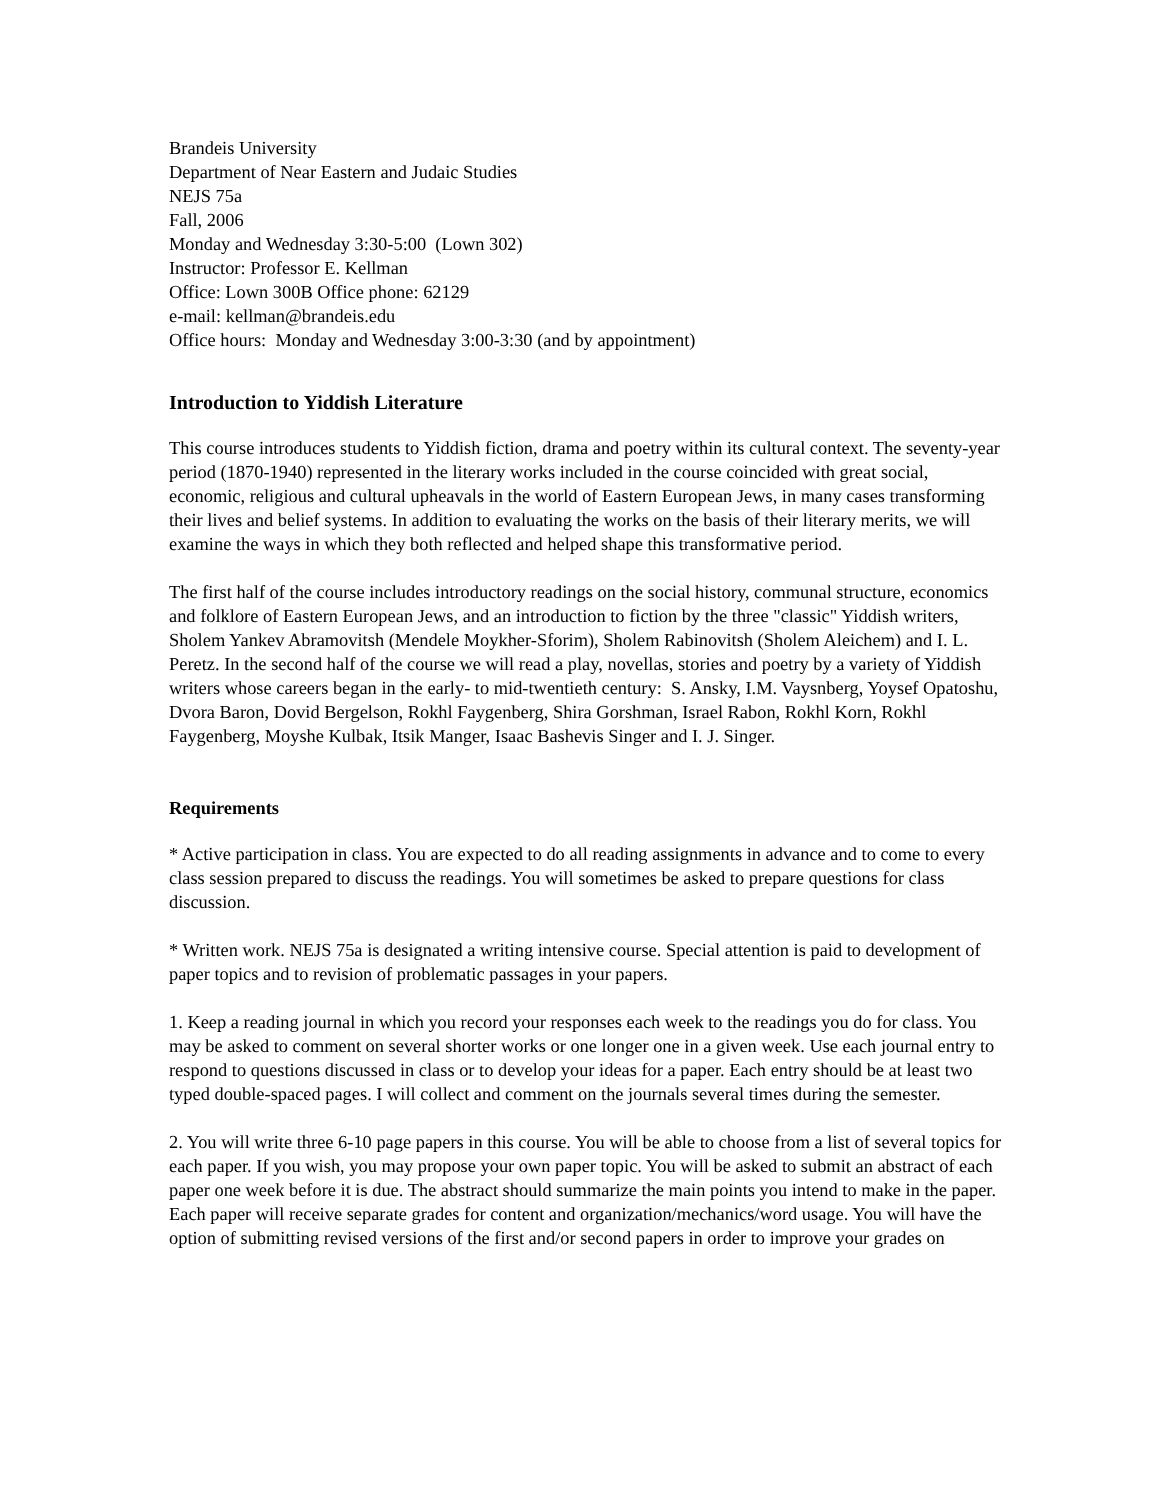Brandeis University
Department of Near Eastern and Judaic Studies
NEJS 75a
Fall, 2006
Monday and Wednesday 3:30-5:00 (Lown 302)
Instructor: Professor E. Kellman
Office: Lown 300B Office phone: 62129
e-mail: kellman@brandeis.edu
Office hours: Monday and Wednesday 3:00-3:30 (and by appointment)
Introduction to Yiddish Literature
This course introduces students to Yiddish fiction, drama and poetry within its cultural context. The seventy-year period (1870-1940) represented in the literary works included in the course coincided with great social, economic, religious and cultural upheavals in the world of Eastern European Jews, in many cases transforming their lives and belief systems. In addition to evaluating the works on the basis of their literary merits, we will examine the ways in which they both reflected and helped shape this transformative period.
The first half of the course includes introductory readings on the social history, communal structure, economics and folklore of Eastern European Jews, and an introduction to fiction by the three "classic" Yiddish writers, Sholem Yankev Abramovitsh (Mendele Moykher-Sforim), Sholem Rabinovitsh (Sholem Aleichem) and I. L. Peretz. In the second half of the course we will read a play, novellas, stories and poetry by a variety of Yiddish writers whose careers began in the early- to mid-twentieth century: S. Ansky, I.M. Vaysnberg, Yoysef Opatoshu, Dvora Baron, Dovid Bergelson, Rokhl Faygenberg, Shira Gorshman, Israel Rabon, Rokhl Korn, Rokhl Faygenberg, Moyshe Kulbak, Itsik Manger, Isaac Bashevis Singer and I. J. Singer.
Requirements
* Active participation in class. You are expected to do all reading assignments in advance and to come to every class session prepared to discuss the readings. You will sometimes be asked to prepare questions for class discussion.
* Written work. NEJS 75a is designated a writing intensive course. Special attention is paid to development of paper topics and to revision of problematic passages in your papers.
1. Keep a reading journal in which you record your responses each week to the readings you do for class. You may be asked to comment on several shorter works or one longer one in a given week. Use each journal entry to respond to questions discussed in class or to develop your ideas for a paper. Each entry should be at least two typed double-spaced pages. I will collect and comment on the journals several times during the semester.
2. You will write three 6-10 page papers in this course. You will be able to choose from a list of several topics for each paper. If you wish, you may propose your own paper topic. You will be asked to submit an abstract of each paper one week before it is due. The abstract should summarize the main points you intend to make in the paper. Each paper will receive separate grades for content and organization/mechanics/word usage. You will have the option of submitting revised versions of the first and/or second papers in order to improve your grades on